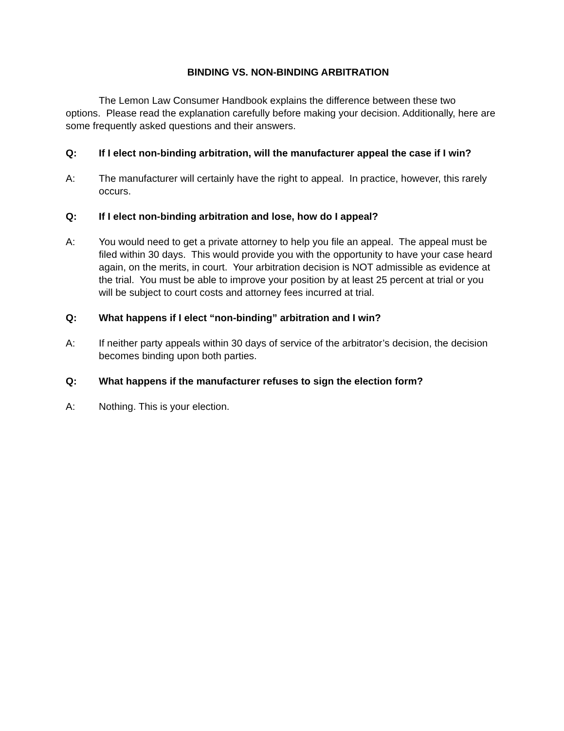BINDING VS. NON-BINDING ARBITRATION
The Lemon Law Consumer Handbook explains the difference between these two options. Please read the explanation carefully before making your decision. Additionally, here are some frequently asked questions and their answers.
Q: If I elect non-binding arbitration, will the manufacturer appeal the case if I win?
A: The manufacturer will certainly have the right to appeal. In practice, however, this rarely occurs.
Q: If I elect non-binding arbitration and lose, how do I appeal?
A: You would need to get a private attorney to help you file an appeal. The appeal must be filed within 30 days. This would provide you with the opportunity to have your case heard again, on the merits, in court. Your arbitration decision is NOT admissible as evidence at the trial. You must be able to improve your position by at least 25 percent at trial or you will be subject to court costs and attorney fees incurred at trial.
Q: What happens if I elect “non-binding” arbitration and I win?
A: If neither party appeals within 30 days of service of the arbitrator’s decision, the decision becomes binding upon both parties.
Q: What happens if the manufacturer refuses to sign the election form?
A: Nothing. This is your election.